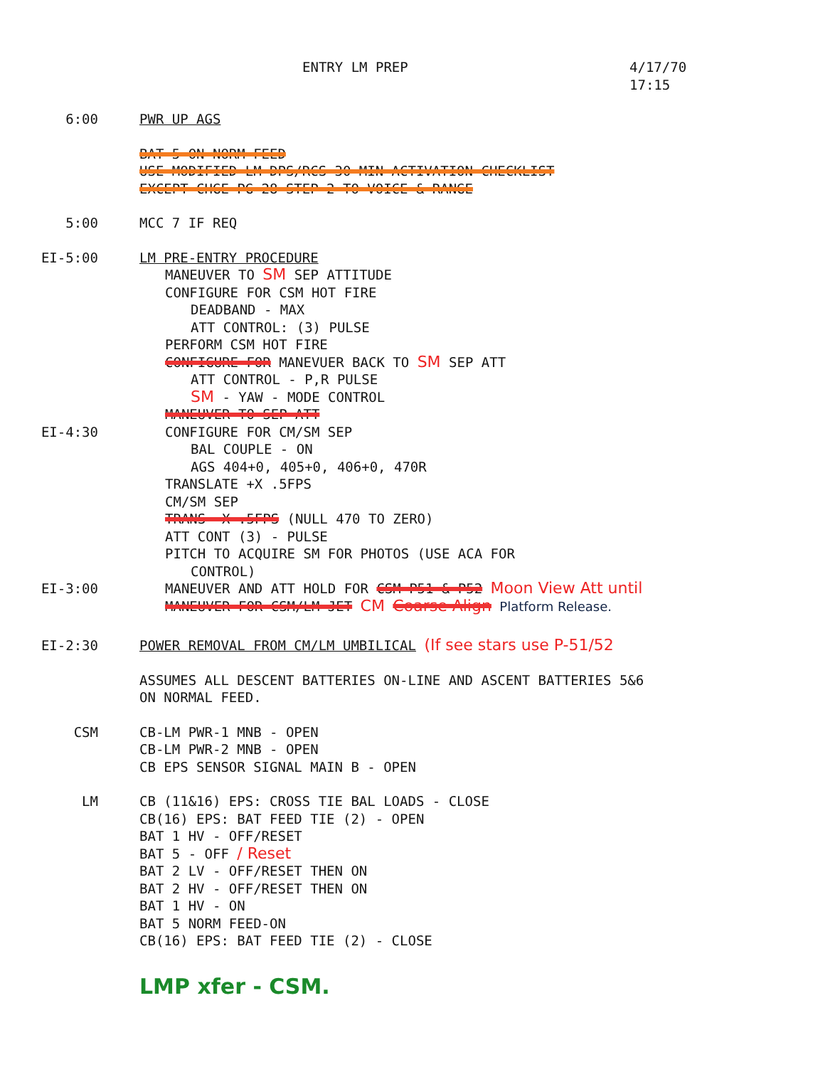ENTRY LM PREP 4/17/70
17:15
6:00 PWR UP AGS
BAT 5 ON NORM FEED
USE MODIFIED LM DPS/RCS 30-MIN ACTIVATION CHECKLIST
EXCEPT CHGE PG 28 STEP 2 TO VOICE & RANGE
5:00 MCC 7 IF REQ
EI-5:00 LM PRE-ENTRY PROCEDURE
MANEUVER TO SM SEP ATTITUDE
CONFIGURE FOR CSM HOT FIRE
DEADBAND - MAX
ATT CONTROL: (3) PULSE
PERFORM CSM HOT FIRE
CONFIGURE FOR MANEVUER BACK TO SM SEP ATT
ATT CONTROL - P,R PULSE
SM - YAW - MODE CONTROL
MANEUVER TO SEP ATT
EI-4:30 CONFIGURE FOR CM/SM SEP
BAL COUPLE - ON
AGS 404+0, 405+0, 406+0, 470R
TRANSLATE +X .5FPS
CM/SM SEP
TRANS -X .5FPS (NULL 470 TO ZERO)
ATT CONT (3) - PULSE
PITCH TO ACQUIRE SM FOR PHOTOS (USE ACA FOR
CONTROL)
EI-3:00 MANEUVER AND ATT HOLD FOR CSM P51 & P52 Moon View Att until
MANEUVER FOR CSM/LM JET CM Coarse Align Platform Release.
EI-2:30 POWER REMOVAL FROM CM/LM UMBILICAL (If see stars use P-51/52
ASSUMES ALL DESCENT BATTERIES ON-LINE AND ASCENT BATTERIES 5&6
ON NORMAL FEED.
CSM CB-LM PWR-1 MNB - OPEN
CB-LM PWR-2 MNB - OPEN
CB EPS SENSOR SIGNAL MAIN B - OPEN
LM CB (11&16) EPS: CROSS TIE BAL LOADS - CLOSE
CB(16) EPS: BAT FEED TIE (2) - OPEN
BAT 1 HV - OFF/RESET
BAT 5 - OFF / Reset
BAT 2 LV - OFF/RESET THEN ON
BAT 2 HV - OFF/RESET THEN ON
BAT 1 HV - ON
BAT 5 NORM FEED-ON
CB(16) EPS: BAT FEED TIE (2) - CLOSE
LMP xfer - CSM.